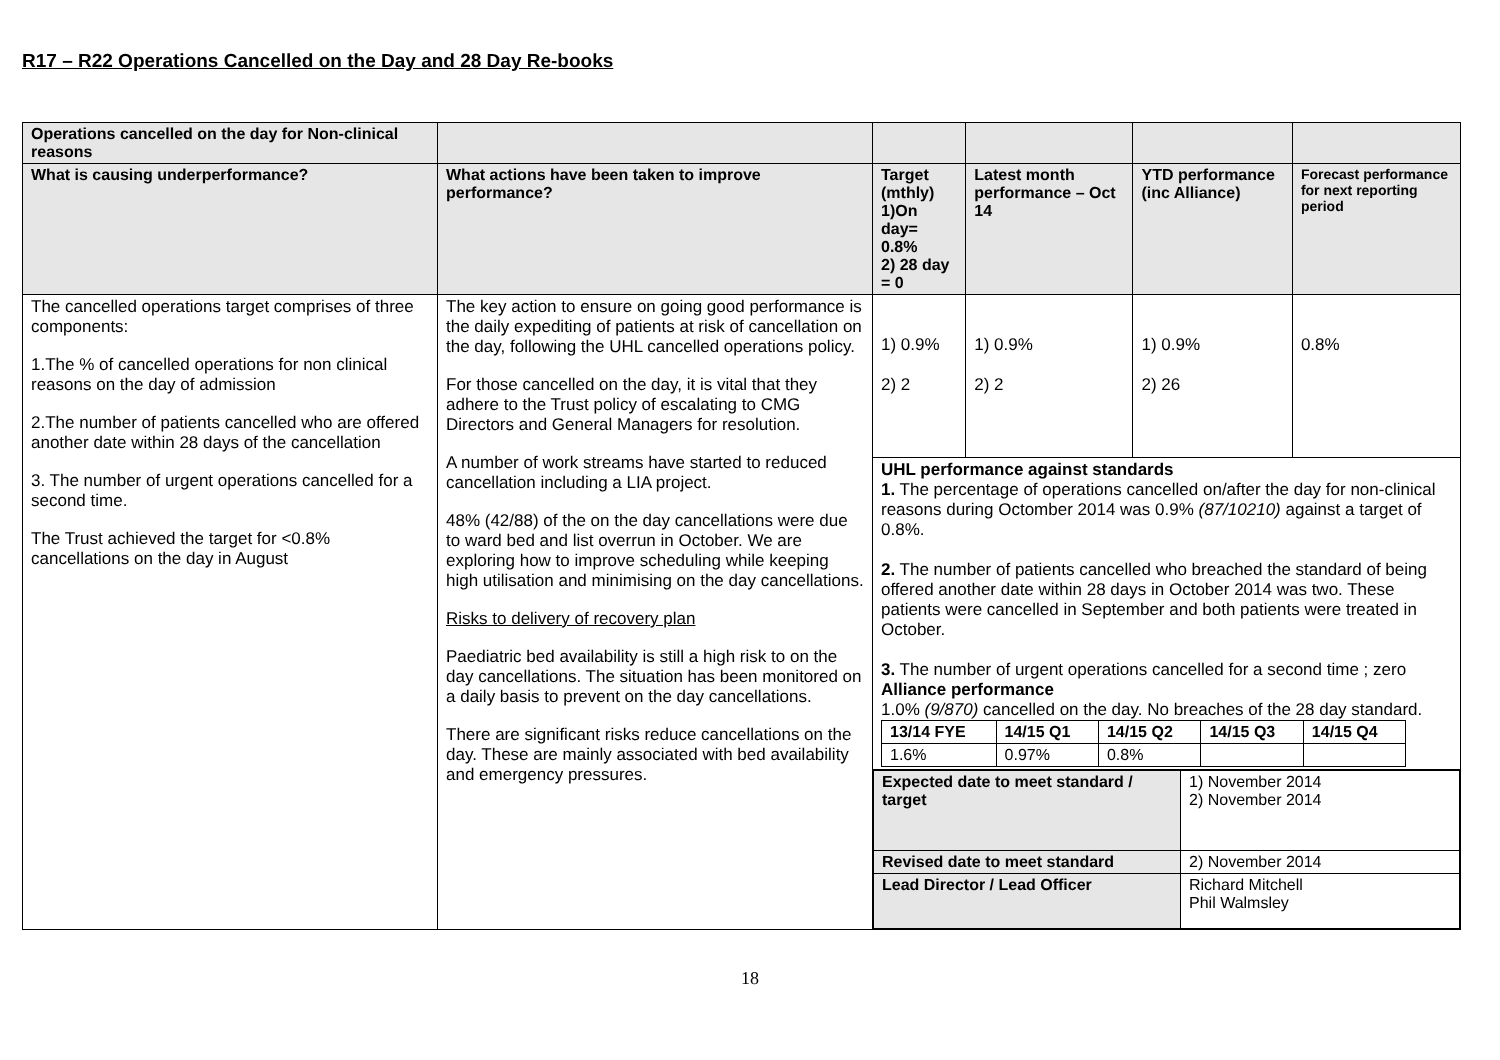R17 – R22 Operations Cancelled on the Day and 28 Day Re-books
| Operations cancelled on the day for Non-clinical reasons | | | | | |
| What is causing underperformance? | What actions have been taken to improve performance? | Target (mthly) 1)On day= 0.8% 2) 28 day = 0 | Latest month performance – Oct 14 | YTD performance (inc Alliance) | Forecast performance for next reporting period |
| The cancelled operations target comprises of three components: 1.The % of cancelled operations for non clinical reasons on the day of admission 2.The number of patients cancelled who are offered another date within 28 days of the cancellation 3. The number of urgent operations cancelled for a second time. The Trust achieved the target for <0.8% cancellations on the day in August | The key action to ensure on going good performance is the daily expediting of patients at risk of cancellation on the day, following the UHL cancelled operations policy. For those cancelled on the day, it is vital that they adhere to the Trust policy of escalating to CMG Directors and General Managers for resolution. A number of work streams have started to reduced cancellation including a LIA project. 48% (42/88) of the on the day cancellations were due to ward bed and list overrun in October. We are exploring how to improve scheduling while keeping high utilisation and minimising on the day cancellations. Risks to delivery of recovery plan Paediatric bed availability is still a high risk to on the day cancellations. The situation has been monitored on a daily basis to prevent on the day cancellations. There are significant risks reduce cancellations on the day. These are mainly associated with bed availability and emergency pressures. | 1) 0.9% 2) 2 | 1) 0.9% 2) 2 | 1) 0.9% 2) 26 | 0.8% |
| | | UHL performance against standards 1. The percentage of operations cancelled on/after the day for non-clinical reasons during Octomber 2014 was 0.9% (87/10210) against a target of 0.8%. 2. The number of patients cancelled who breached the standard of being offered another date within 28 days in October 2014 was two. These patients were cancelled in September and both patients were treated in October. 3. The number of urgent operations cancelled for a second time ; zero Alliance performance 1.0% (9/870) cancelled on the day. No breaches of the 28 day standard. / 13/14 FYE / 14/15 Q1 / 14/15 Q2 / 14/15 Q3 / 14/15 Q4 / / 1.6% / 0.97% / 0.8% / / / | | | |
| | | / Expected date to meet standard / target / 1) November 2014 2) November 2014 / / Revised date to meet standard / 2) November 2014 / / Lead Director / Lead Officer / Richard Mitchell Phil Walmsley / | | | |
18